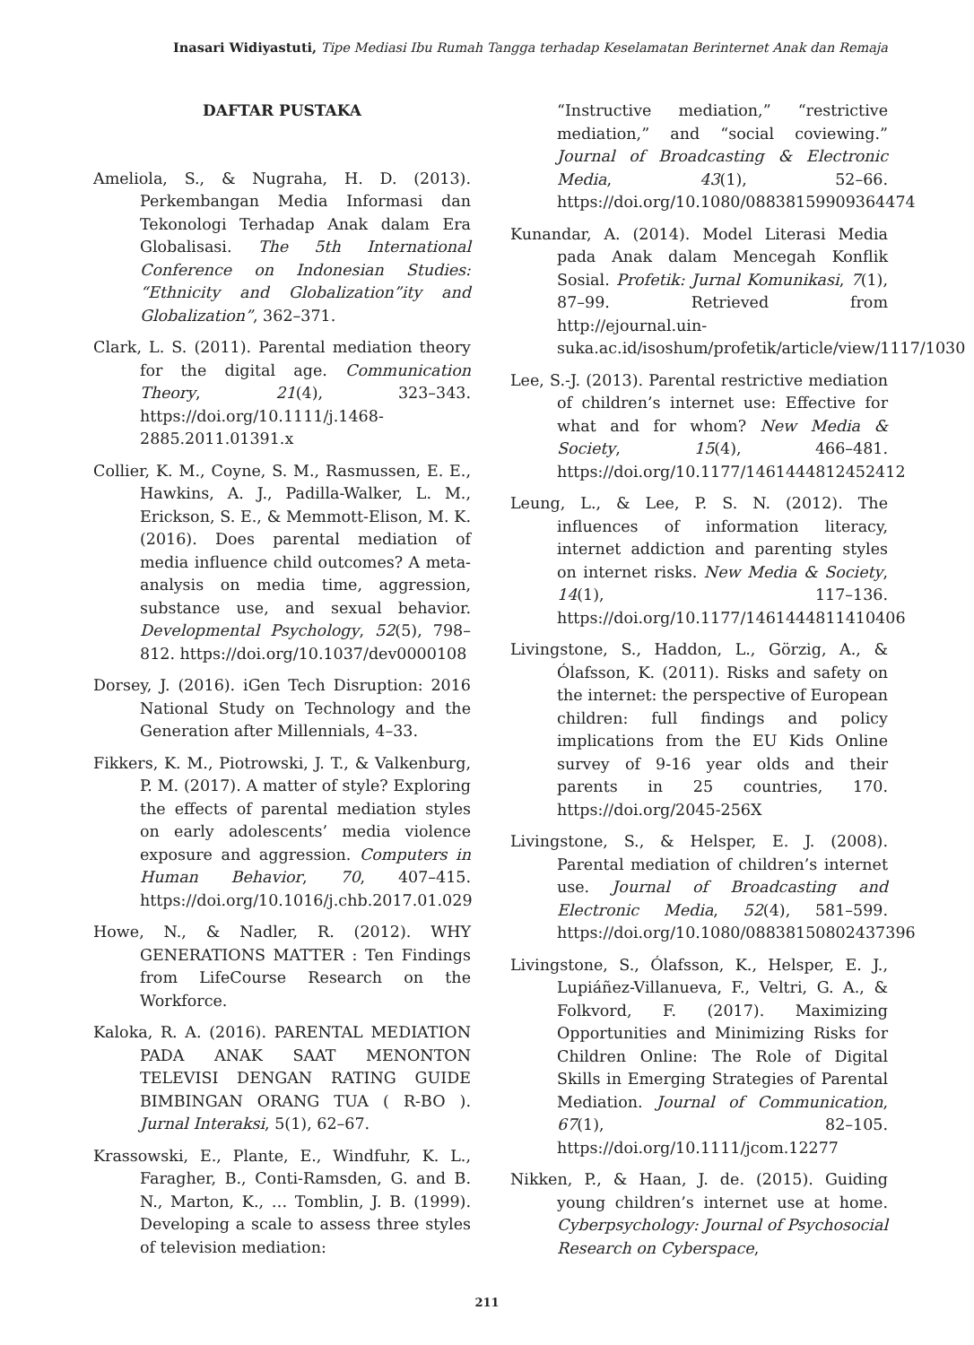Inasari Widiyastuti, Tipe Mediasi Ibu Rumah Tangga terhadap Keselamatan Berinternet Anak dan Remaja
DAFTAR PUSTAKA
Ameliola, S., & Nugraha, H. D. (2013). Perkembangan Media Informasi dan Tekonologi Terhadap Anak dalam Era Globalisasi. The 5th International Conference on Indonesian Studies: “Ethnicity and Globalization”ity and Globalization”, 362–371.
Clark, L. S. (2011). Parental mediation theory for the digital age. Communication Theory, 21(4), 323–343. https://doi.org/10.1111/j.1468-2885.2011.01391.x
Collier, K. M., Coyne, S. M., Rasmussen, E. E., Hawkins, A. J., Padilla-Walker, L. M., Erickson, S. E., & Memmott-Elison, M. K. (2016). Does parental mediation of media influence child outcomes? A meta-analysis on media time, aggression, substance use, and sexual behavior. Developmental Psychology, 52(5), 798–812. https://doi.org/10.1037/dev0000108
Dorsey, J. (2016). iGen Tech Disruption: 2016 National Study on Technology and the Generation after Millennials, 4–33.
Fikkers, K. M., Piotrowski, J. T., & Valkenburg, P. M. (2017). A matter of style? Exploring the effects of parental mediation styles on early adolescents’ media violence exposure and aggression. Computers in Human Behavior, 70, 407–415. https://doi.org/10.1016/j.chb.2017.01.029
Howe, N., & Nadler, R. (2012). WHY GENERATIONS MATTER : Ten Findings from LifeCourse Research on the Workforce.
Kaloka, R. A. (2016). PARENTAL MEDIATION PADA ANAK SAAT MENONTON TELEVISI DENGAN RATING GUIDE BIMBINGAN ORANG TUA ( R-BO ). Jurnal Interaksi, 5(1), 62–67.
Krassowski, E., Plante, E., Windfuhr, K. L., Faragher, B., Conti-Ramsden, G. and B. N., Marton, K., … Tomblin, J. B. (1999). Developing a scale to assess three styles of television mediation:
“Instructive mediation,” “restrictive mediation,” and “social coviewing.” Journal of Broadcasting & Electronic Media, 43(1), 52–66. https://doi.org/10.1080/08838159909364474
Kunandar, A. (2014). Model Literasi Media pada Anak dalam Mencegah Konflik Sosial. Profetik: Jurnal Komunikasi, 7(1), 87–99. Retrieved from http://ejournal.uin-suka.ac.id/isoshum/profetik/article/view/1117/1030
Lee, S.-J. (2013). Parental restrictive mediation of children’s internet use: Effective for what and for whom? New Media & Society, 15(4), 466–481. https://doi.org/10.1177/1461444812452412
Leung, L., & Lee, P. S. N. (2012). The influences of information literacy, internet addiction and parenting styles on internet risks. New Media & Society, 14(1), 117–136. https://doi.org/10.1177/1461444811410406
Livingstone, S., Haddon, L., Görzig, A., & Ólafsson, K. (2011). Risks and safety on the internet: the perspective of European children: full findings and policy implications from the EU Kids Online survey of 9-16 year olds and their parents in 25 countries, 170. https://doi.org/2045-256X
Livingstone, S., & Helsper, E. J. (2008). Parental mediation of children’s internet use. Journal of Broadcasting and Electronic Media, 52(4), 581–599. https://doi.org/10.1080/08838150802437396
Livingstone, S., Ólafsson, K., Helsper, E. J., Lupiáñez-Villanueva, F., Veltri, G. A., & Folkvord, F. (2017). Maximizing Opportunities and Minimizing Risks for Children Online: The Role of Digital Skills in Emerging Strategies of Parental Mediation. Journal of Communication, 67(1), 82–105. https://doi.org/10.1111/jcom.12277
Nikken, P., & Haan, J. de. (2015). Guiding young children’s internet use at home. Cyberpsychology: Journal of Psychosocial Research on Cyberspace,
211